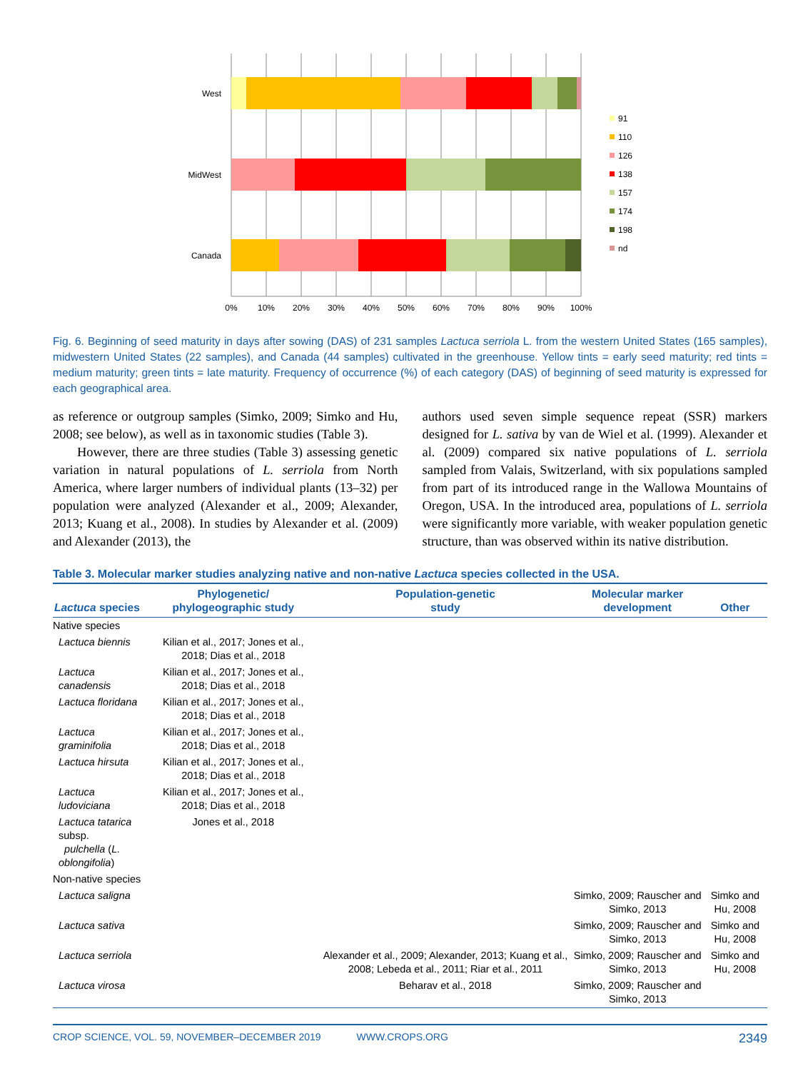West
MidWest
Canada
0%
10%
20%
30%
40%
50%
60%
70%
80%
90%
100%
91
110
126
138
157
174
198
nd
Fig. 6. Beginning of seed maturity in days after sowing (DAS) of 231 samples Lactuca serriola L. from the western United States (165 samples), midwestern United States (22 samples), and Canada (44 samples) cultivated in the greenhouse. Yellow tints = early seed maturity; red tints = medium maturity; green tints = late maturity. Frequency of occurrence (%) of each category (DAS) of beginning of seed maturity is expressed for each geographical area.
as reference or outgroup samples (Simko, 2009; Simko and Hu, 2008; see below), as well as in taxonomic studies (Table 3).
However, there are three studies (Table 3) assessing genetic variation in natural populations of L. serriola from North America, where larger numbers of individual plants (13–32) per population were analyzed (Alexander et al., 2009; Alexander, 2013; Kuang et al., 2008). In studies by Alexander et al. (2009) and Alexander (2013), the
authors used seven simple sequence repeat (SSR) markers designed for L. sativa by van de Wiel et al. (1999). Alexander et al. (2009) compared six native populations of L. serriola sampled from Valais, Switzerland, with six populations sampled from part of its introduced range in the Wallowa Mountains of Oregon, USA. In the introduced area, populations of L. serriola were significantly more variable, with weaker population genetic structure, than was observed within its native distribution.
Table 3. Molecular marker studies analyzing native and non-native Lactuca species collected in the USA.
| Lactuca species | Phylogenetic/ phylogeographic study | Population-genetic study | Molecular marker development | Other |
| --- | --- | --- | --- | --- |
| Native species | | | | |
| Lactuca biennis | Kilian et al., 2017; Jones et al., 2018; Dias et al., 2018 | | | |
| Lactuca canadensis | Kilian et al., 2017; Jones et al., 2018; Dias et al., 2018 | | | |
| Lactuca floridana | Kilian et al., 2017; Jones et al., 2018; Dias et al., 2018 | | | |
| Lactuca graminifolia | Kilian et al., 2017; Jones et al., 2018; Dias et al., 2018 | | | |
| Lactuca hirsuta | Kilian et al., 2017; Jones et al., 2018; Dias et al., 2018 | | | |
| Lactuca ludoviciana | Kilian et al., 2017; Jones et al., 2018; Dias et al., 2018 | | | |
| Lactuca tatarica subsp. pulchella ( L. oblongifolia ) | Jones et al., 2018 | | | |
| Non-native species | | | | |
| Lactuca saligna | | | Simko, 2009; Rauscher and Simko, 2013 | Simko and Hu, 2008 |
| Lactuca sativa | | | Simko, 2009; Rauscher and Simko, 2013 | Simko and Hu, 2008 |
| Lactuca serriola | | Alexander et al., 2009; Alexander, 2013; Kuang et al., 2008; Lebeda et al., 2011; Riar et al., 2011 | Simko, 2009; Rauscher and Simko, 2013 | Simko and Hu, 2008 |
| Lactuca virosa | | Beharav et al., 2018 | Simko, 2009; Rauscher and Simko, 2013 | |
CROP SCIENCE, VOL. 59, NOVEMBER–DECEMBER 2019 WWW.CROPS.ORG 2349